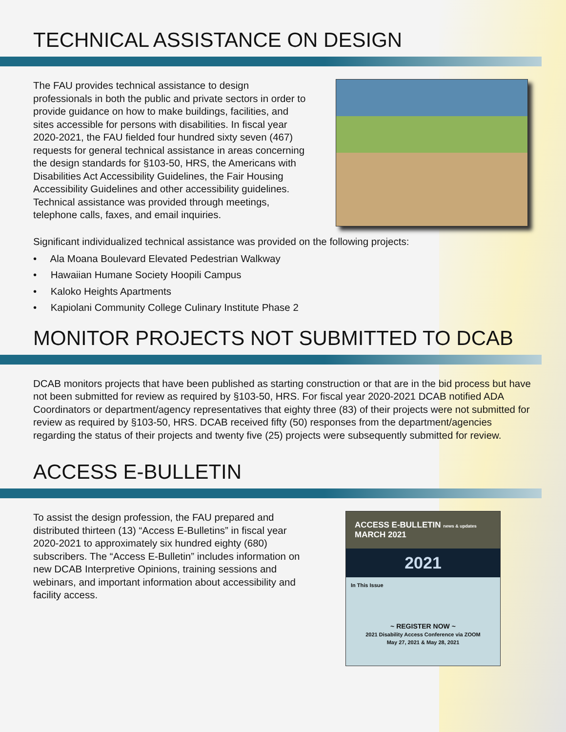TECHNICAL ASSISTANCE ON DESIGN
The FAU provides technical assistance to design professionals in both the public and private sectors in order to provide guidance on how to make buildings, facilities, and sites accessible for persons with disabilities. In fiscal year 2020-2021, the FAU fielded four hundred sixty seven (467) requests for general technical assistance in areas concerning the design standards for §103-50, HRS, the Americans with Disabilities Act Accessibility Guidelines, the Fair Housing Accessibility Guidelines and other accessibility guidelines. Technical assistance was provided through meetings, telephone calls, faxes, and email inquiries.
Significant individualized technical assistance was provided on the following projects:
• Ala Moana Boulevard Elevated Pedestrian Walkway
• Hawaiian Humane Society Hoopili Campus
• Kaloko Heights Apartments
• Kapiolani Community College Culinary Institute Phase 2
MONITOR PROJECTS NOT SUBMITTED TO DCAB
DCAB monitors projects that have been published as starting construction or that are in the bid process but have not been submitted for review as required by §103-50, HRS. For fiscal year 2020-2021 DCAB notified ADA Coordinators or department/agency representatives that eighty three (83) of their projects were not submitted for review as required by §103-50, HRS. DCAB received fifty (50) responses from the department/agencies regarding the status of their projects and twenty five (25) projects were subsequently submitted for review.
ACCESS E-BULLETIN
To assist the design profession, the FAU prepared and distributed thirteen (13) “Access E-Bulletins” in fiscal year 2020-2021 to approximately six hundred eighty (680) subscribers. The “Access E-Bulletin” includes information on new DCAB Interpretive Opinions, training sessions and webinars, and important information about accessibility and facility access.
ACCESS E-BULLETIN news & updates
MARCH 2021
2021
In This Issue
~ REGISTER NOW ~
2021 Disability Access Conference via ZOOM
May 27, 2021 & May 28, 2021